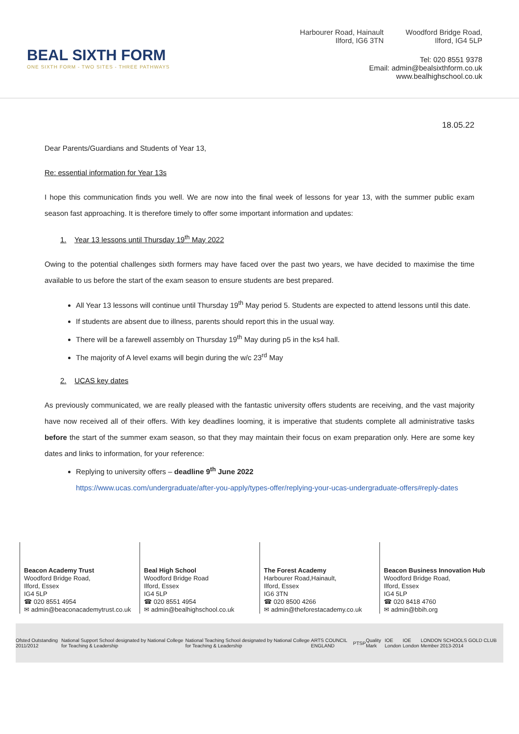BEAL SIXTH FORM
ONE SIXTH FORM - TWO SITES - THREE PATHWAYS
Harbourer Road, Hainault
Ilford, IG6 3TN
Woodford Bridge Road,
Ilford, IG4 5LP
Tel: 020 8551 9378
Email: admin@bealsixthform.co.uk
www.bealhighschool.co.uk
18.05.22
Dear Parents/Guardians and Students of Year 13,
Re: essential information for Year 13s
I hope this communication finds you well. We are now into the final week of lessons for year 13, with the summer public exam season fast approaching. It is therefore timely to offer some important information and updates:
1. Year 13 lessons until Thursday 19<sup>th</sup> May 2022
Owing to the potential challenges sixth formers may have faced over the past two years, we have decided to maximise the time available to us before the start of the exam season to ensure students are best prepared.
All Year 13 lessons will continue until Thursday 19<sup>th</sup> May period 5. Students are expected to attend lessons until this date.
If students are absent due to illness, parents should report this in the usual way.
There will be a farewell assembly on Thursday 19<sup>th</sup> May during p5 in the ks4 hall.
The majority of A level exams will begin during the w/c 23<sup>rd</sup> May
2. UCAS key dates
As previously communicated, we are really pleased with the fantastic university offers students are receiving, and the vast majority have now received all of their offers. With key deadlines looming, it is imperative that students complete all administrative tasks before the start of the summer exam season, so that they may maintain their focus on exam preparation only. Here are some key dates and links to information, for your reference:
Replying to university offers – deadline 9<sup>th</sup> June 2022
https://www.ucas.com/undergraduate/after-you-apply/types-offer/replying-your-ucas-undergraduate-offers#reply-dates
Beacon Academy Trust
Woodford Bridge Road,
Ilford, Essex
IG4 5LP
☎ 020 8551 4954
✉ admin@beaconacademytrust.co.uk
Beal High School
Woodford Bridge Road
Ilford, Essex
IG4 5LP
☎ 020 8551 4954
✉ admin@bealhighschool.co.uk
The Forest Academy
Harbourer Road,Hainault,
Ilford, Essex
IG6 3TN
☎ 020 8500 4266
✉ admin@theforestacademy.co.uk
Beacon Business Innovation Hub
Woodford Bridge Road,
Ilford, Essex
IG4 5LP
☎ 020 8418 4760
✉ admin@bbih.org
Ofsted Outstanding 2011/2012 National Support School designated by National College for Teaching & Leadership National Teaching School designated by National College for Teaching & Leadership ARTS COUNCIL ENGLAND PTSP Quality Mark IOE London IOE London LONDON SCHOOLS GOLD CLUB Member 2013-2014